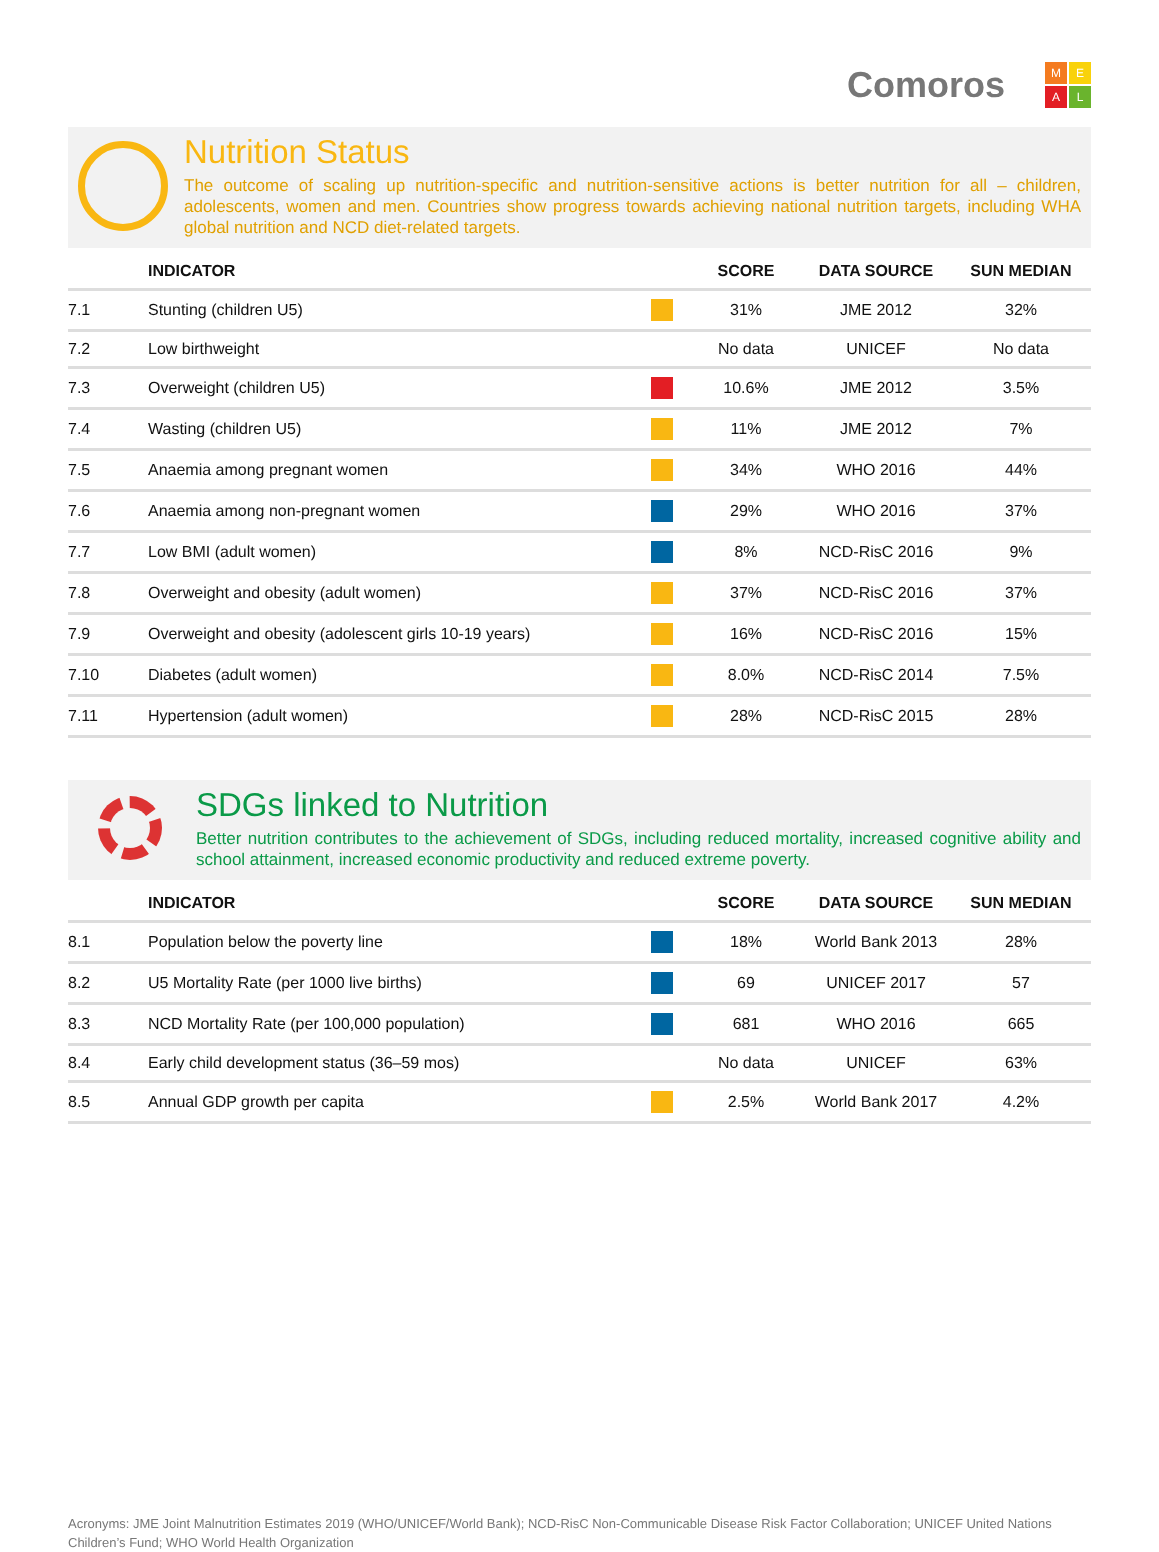Comoros
MEAL
Nutrition Status
The outcome of scaling up nutrition-specific and nutrition-sensitive actions is better nutrition for all – children, adolescents, women and men. Countries show progress towards achieving national nutrition targets, including WHA global nutrition and NCD diet-related targets.
| | INDICATOR | | SCORE | DATA SOURCE | SUN MEDIAN |
| --- | --- | --- | --- | --- | --- |
| 7.1 | Stunting (children U5) | | 31% | JME 2012 | 32% |
| 7.2 | Low birthweight | | No data | UNICEF | No data |
| 7.3 | Overweight (children U5) | | 10.6% | JME 2012 | 3.5% |
| 7.4 | Wasting (children U5) | | 11% | JME 2012 | 7% |
| 7.5 | Anaemia among pregnant women | | 34% | WHO 2016 | 44% |
| 7.6 | Anaemia among non-pregnant women | | 29% | WHO 2016 | 37% |
| 7.7 | Low BMI (adult women) | | 8% | NCD-RisC 2016 | 9% |
| 7.8 | Overweight and obesity (adult women) | | 37% | NCD-RisC 2016 | 37% |
| 7.9 | Overweight and obesity (adolescent girls 10-19 years) | | 16% | NCD-RisC 2016 | 15% |
| 7.10 | Diabetes (adult women) | | 8.0% | NCD-RisC 2014 | 7.5% |
| 7.11 | Hypertension (adult women) | | 28% | NCD-RisC 2015 | 28% |
SDGs linked to Nutrition
Better nutrition contributes to the achievement of SDGs, including reduced mortality, increased cognitive ability and school attainment, increased economic productivity and reduced extreme poverty.
| | INDICATOR | | SCORE | DATA SOURCE | SUN MEDIAN |
| --- | --- | --- | --- | --- | --- |
| 8.1 | Population below the poverty line | | 18% | World Bank 2013 | 28% |
| 8.2 | U5 Mortality Rate (per 1000 live births) | | 69 | UNICEF 2017 | 57 |
| 8.3 | NCD Mortality Rate (per 100,000 population) | | 681 | WHO 2016 | 665 |
| 8.4 | Early child development status (36–59 mos) | | No data | UNICEF | 63% |
| 8.5 | Annual GDP growth per capita | | 2.5% | World Bank 2017 | 4.2% |
Acronyms: JME Joint Malnutrition Estimates 2019 (WHO/UNICEF/World Bank); NCD-RisC Non-Communicable Disease Risk Factor Collaboration; UNICEF United Nations Children’s Fund; WHO World Health Organization